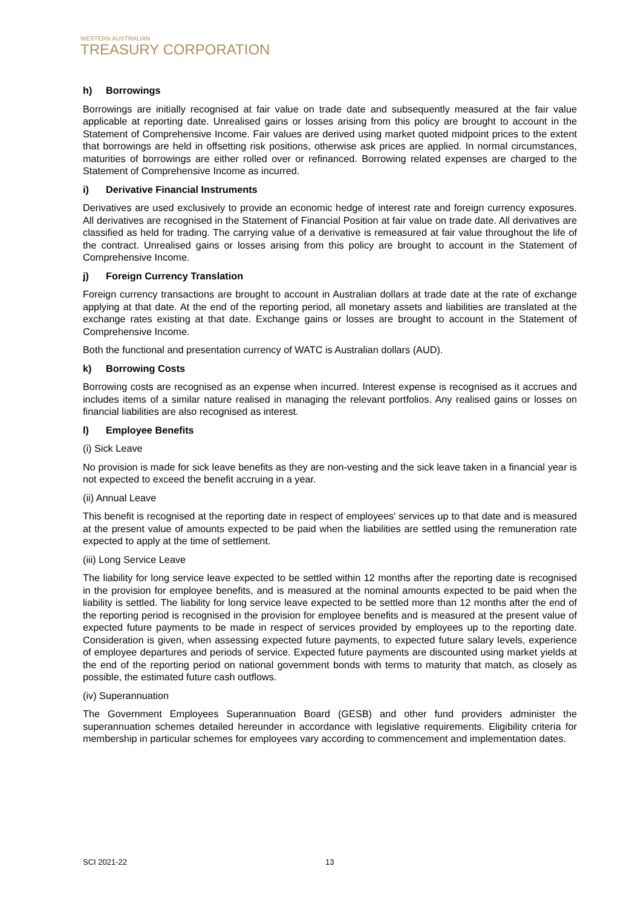WESTERN AUSTRALIAN
TREASURY CORPORATION
h) Borrowings
Borrowings are initially recognised at fair value on trade date and subsequently measured at the fair value applicable at reporting date. Unrealised gains or losses arising from this policy are brought to account in the Statement of Comprehensive Income. Fair values are derived using market quoted midpoint prices to the extent that borrowings are held in offsetting risk positions, otherwise ask prices are applied. In normal circumstances, maturities of borrowings are either rolled over or refinanced. Borrowing related expenses are charged to the Statement of Comprehensive Income as incurred.
i) Derivative Financial Instruments
Derivatives are used exclusively to provide an economic hedge of interest rate and foreign currency exposures. All derivatives are recognised in the Statement of Financial Position at fair value on trade date. All derivatives are classified as held for trading. The carrying value of a derivative is remeasured at fair value throughout the life of the contract. Unrealised gains or losses arising from this policy are brought to account in the Statement of Comprehensive Income.
j) Foreign Currency Translation
Foreign currency transactions are brought to account in Australian dollars at trade date at the rate of exchange applying at that date. At the end of the reporting period, all monetary assets and liabilities are translated at the exchange rates existing at that date. Exchange gains or losses are brought to account in the Statement of Comprehensive Income.
Both the functional and presentation currency of WATC is Australian dollars (AUD).
k) Borrowing Costs
Borrowing costs are recognised as an expense when incurred. Interest expense is recognised as it accrues and includes items of a similar nature realised in managing the relevant portfolios. Any realised gains or losses on financial liabilities are also recognised as interest.
l) Employee Benefits
(i) Sick Leave
No provision is made for sick leave benefits as they are non-vesting and the sick leave taken in a financial year is not expected to exceed the benefit accruing in a year.
(ii) Annual Leave
This benefit is recognised at the reporting date in respect of employees' services up to that date and is measured at the present value of amounts expected to be paid when the liabilities are settled using the remuneration rate expected to apply at the time of settlement.
(iii) Long Service Leave
The liability for long service leave expected to be settled within 12 months after the reporting date is recognised in the provision for employee benefits, and is measured at the nominal amounts expected to be paid when the liability is settled. The liability for long service leave expected to be settled more than 12 months after the end of the reporting period is recognised in the provision for employee benefits and is measured at the present value of expected future payments to be made in respect of services provided by employees up to the reporting date. Consideration is given, when assessing expected future payments, to expected future salary levels, experience of employee departures and periods of service. Expected future payments are discounted using market yields at the end of the reporting period on national government bonds with terms to maturity that match, as closely as possible, the estimated future cash outflows.
(iv) Superannuation
The Government Employees Superannuation Board (GESB) and other fund providers administer the superannuation schemes detailed hereunder in accordance with legislative requirements. Eligibility criteria for membership in particular schemes for employees vary according to commencement and implementation dates.
SCI 2021-22 13